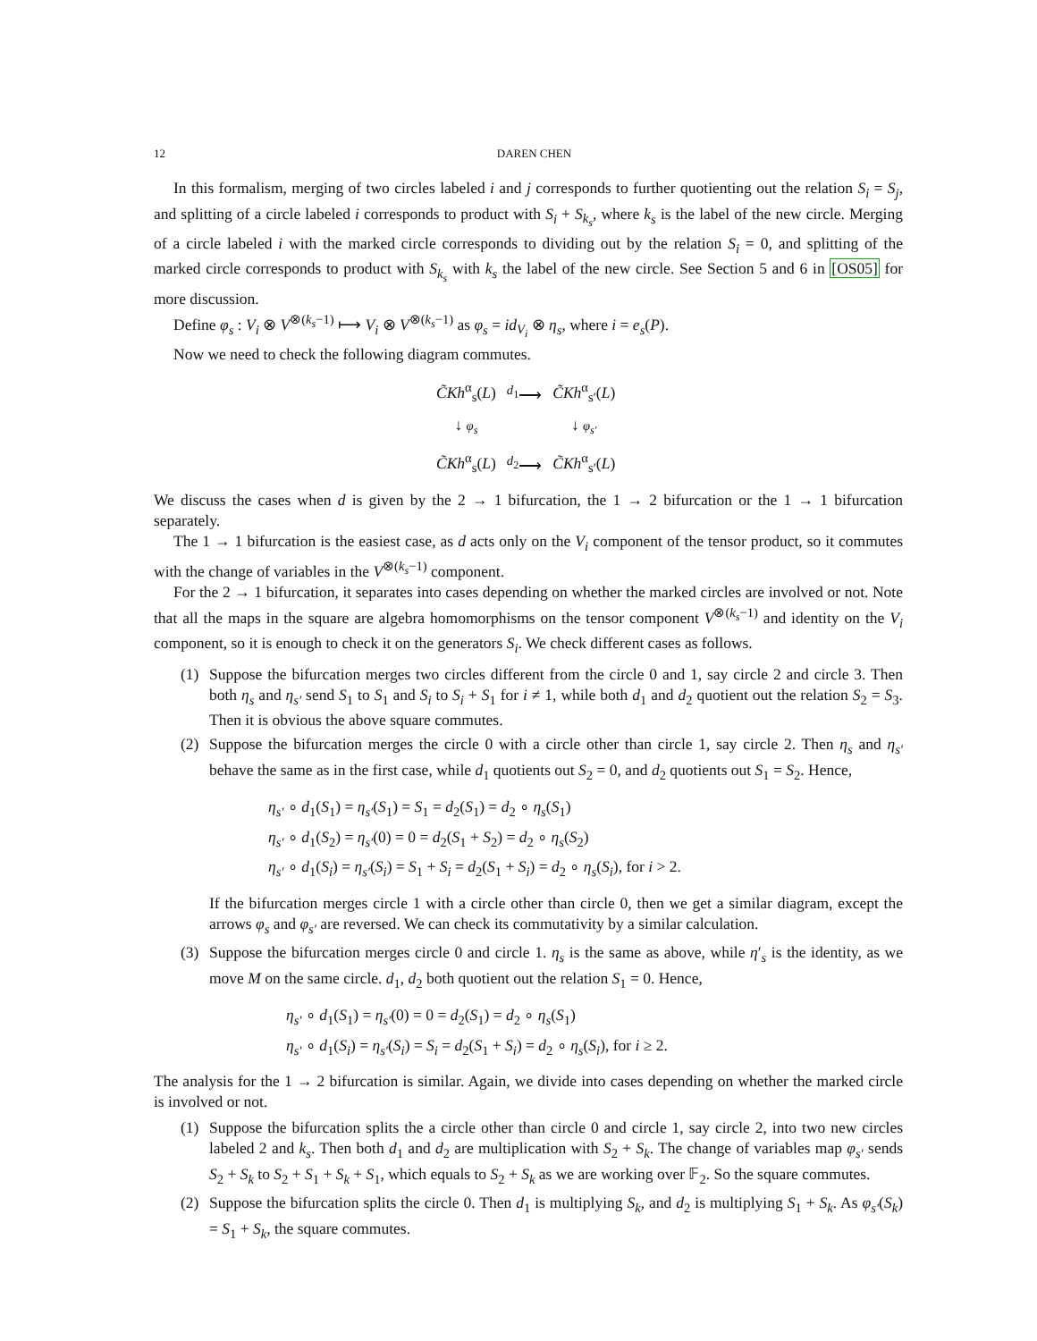12 DAREN CHEN
In this formalism, merging of two circles labeled i and j corresponds to further quotienting out the relation S<sub>i</sub> = S<sub>j</sub>, and splitting of a circle labeled i corresponds to product with S<sub>i</sub> + S<sub>k<sub>s</sub></sub>, where k<sub>s</sub> is the label of the new circle. Merging of a circle labeled i with the marked circle corresponds to dividing out by the relation S<sub>i</sub> = 0, and splitting of the marked circle corresponds to product with S<sub>k<sub>s</sub></sub> with k<sub>s</sub> the label of the new circle. See Section 5 and 6 in [OS05] for more discussion.
Define φ<sub>s</sub> : V<sub>i</sub> ⊗ V<sup>⊗(k<sub>s</sub>−1)</sup> ⟼ V<sub>i</sub> ⊗ V<sup>⊗(k<sub>s</sub>−1)</sup> as φ<sub>s</sub> = id<sub>V<sub>i</sub></sub> ⊗ η<sub>s</sub>, where i = e<sub>s</sub>(P).
Now we need to check the following diagram commutes.
| C̃Kh<sup>α</sup><sub>s</sub>( L ) | <sup>d<sub>1</sub></sup>⟶ | C̃Kh<sup>α</sup><sub>s′</sub>( L ) |
| ↓ φ<sub>s</sub> | | ↓ φ<sub>s′</sub> |
| C̃Kh<sup>α</sup><sub>s</sub>( L ) | <sup>d<sub>2</sub></sup>⟶ | C̃Kh<sup>α</sup><sub>s′</sub>( L ) |
We discuss the cases when d is given by the 2 → 1 bifurcation, the 1 → 2 bifurcation or the 1 → 1 bifurcation separately.
The 1 → 1 bifurcation is the easiest case, as d acts only on the V<sub>i</sub> component of the tensor product, so it commutes with the change of variables in the V<sup>⊗(k<sub>s</sub>−1)</sup> component.
For the 2 → 1 bifurcation, it separates into cases depending on whether the marked circles are involved or not. Note that all the maps in the square are algebra homomorphisms on the tensor component V<sup>⊗(k<sub>s</sub>−1)</sup> and identity on the V<sub>i</sub> component, so it is enough to check it on the generators S<sub>i</sub>. We check different cases as follows.
(1) Suppose the bifurcation merges two circles different from the circle 0 and 1, say circle 2 and circle 3. Then both η<sub>s</sub> and η<sub>s′</sub> send S<sub>1</sub> to S<sub>1</sub> and S<sub>i</sub> to S<sub>i</sub> + S<sub>1</sub> for i ≠ 1, while both d<sub>1</sub> and d<sub>2</sub> quotient out the relation S<sub>2</sub> = S<sub>3</sub>. Then it is obvious the above square commutes.
(2) Suppose the bifurcation merges the circle 0 with a circle other than circle 1, say circle 2. Then η<sub>s</sub> and η<sub>s′</sub> behave the same as in the first case, while d<sub>1</sub> quotients out S<sub>2</sub> = 0, and d<sub>2</sub> quotients out S<sub>1</sub> = S<sub>2</sub>. Hence,
η<sub>s′</sub> ∘ d<sub>1</sub>(S<sub>1</sub>) = η<sub>s′</sub>(S<sub>1</sub>) = S<sub>1</sub> = d<sub>2</sub>(S<sub>1</sub>) = d<sub>2</sub> ∘ η<sub>s</sub>(S<sub>1</sub>)
η<sub>s′</sub> ∘ d<sub>1</sub>(S<sub>2</sub>) = η<sub>s′</sub>(0) = 0 = d<sub>2</sub>(S<sub>1</sub> + S<sub>2</sub>) = d<sub>2</sub> ∘ η<sub>s</sub>(S<sub>2</sub>)
η<sub>s′</sub> ∘ d<sub>1</sub>(S<sub>i</sub>) = η<sub>s′</sub>(S<sub>i</sub>) = S<sub>1</sub> + S<sub>i</sub> = d<sub>2</sub>(S<sub>1</sub> + S<sub>i</sub>) = d<sub>2</sub> ∘ η<sub>s</sub>(S<sub>i</sub>), for i > 2.
If the bifurcation merges circle 1 with a circle other than circle 0, then we get a similar diagram, except the arrows φ<sub>s</sub> and φ<sub>s′</sub> are reversed. We can check its commutativity by a similar calculation.
(3) Suppose the bifurcation merges circle 0 and circle 1. η<sub>s</sub> is the same as above, while η′<sub>s</sub> is the identity, as we move M on the same circle. d<sub>1</sub>, d<sub>2</sub> both quotient out the relation S<sub>1</sub> = 0. Hence,
η<sub>s′</sub> ∘ d<sub>1</sub>(S<sub>1</sub>) = η<sub>s′</sub>(0) = 0 = d<sub>2</sub>(S<sub>1</sub>) = d<sub>2</sub> ∘ η<sub>s</sub>(S<sub>1</sub>)
η<sub>s′</sub> ∘ d<sub>1</sub>(S<sub>i</sub>) = η<sub>s′</sub>(S<sub>i</sub>) = S<sub>i</sub> = d<sub>2</sub>(S<sub>1</sub> + S<sub>i</sub>) = d<sub>2</sub> ∘ η<sub>s</sub>(S<sub>i</sub>), for i ≥ 2.
The analysis for the 1 → 2 bifurcation is similar. Again, we divide into cases depending on whether the marked circle is involved or not.
(1) Suppose the bifurcation splits the a circle other than circle 0 and circle 1, say circle 2, into two new circles labeled 2 and k<sub>s</sub>. Then both d<sub>1</sub> and d<sub>2</sub> are multiplication with S<sub>2</sub> + S<sub>k</sub>. The change of variables map φ<sub>s′</sub> sends S<sub>2</sub> + S<sub>k</sub> to S<sub>2</sub> + S<sub>1</sub> + S<sub>k</sub> + S<sub>1</sub>, which equals to S<sub>2</sub> + S<sub>k</sub> as we are working over 𝔽<sub>2</sub>. So the square commutes.
(2) Suppose the bifurcation splits the circle 0. Then d<sub>1</sub> is multiplying S<sub>k</sub>, and d<sub>2</sub> is multiplying S<sub>1</sub> + S<sub>k</sub>. As φ<sub>s′</sub>(S<sub>k</sub>) = S<sub>1</sub> + S<sub>k</sub>, the square commutes.